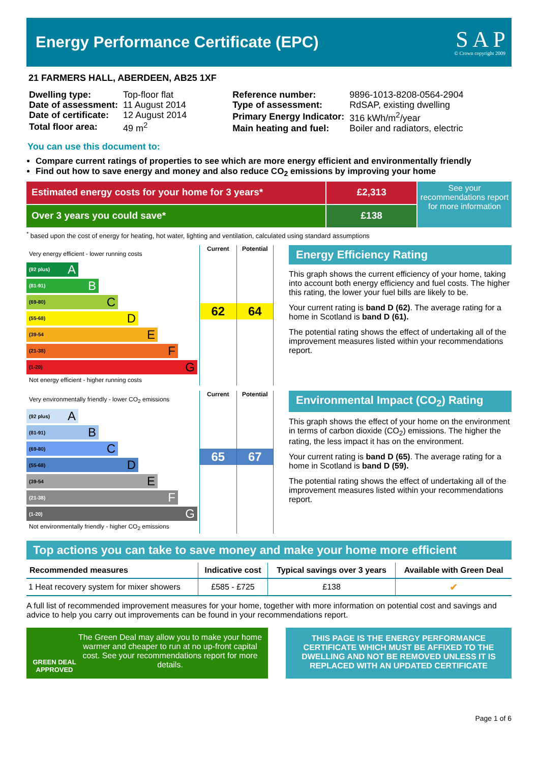Energy Performance Certificate (EPC)
S A P
© Crown copyright 2009
21 FARMERS HALL, ABERDEEN, AB25 1XF
| Dwelling type: | Top-floor flat |
| Date of assessment: | 11 August 2014 |
| Date of certificate: | 12 August 2014 |
| Total floor area: | 49 m<sup>2</sup> |
| Reference number: | 9896-1013-8208-0564-2904 |
| Type of assessment: | RdSAP, existing dwelling |
| Primary Energy Indicator: | 316 kWh/m<sup>2</sup>/year |
| Main heating and fuel: | Boiler and radiators, electric |
You can use this document to:
Compare current ratings of properties to see which are more energy efficient and environmentally friendly
Find out how to save energy and money and also reduce CO<sub>2</sub> emissions by improving your home
Estimated energy costs for your home for 3 years*
Over 3 years you could save*
£2,313
£138
See your recommendations report for more information
<sup>*</sup> based upon the cost of energy for heating, hot water, lighting and ventilation, calculated using standard assumptions
Very energy efficient - lower running costs
(92 plus) A
(81-91) B
(69-80) C
(55-68) D
(39-54 E
(21-38) F
(1-20) G
Not energy efficient - higher running costs
Current
62
Potential
64
Energy Efficiency Rating
This graph shows the current efficiency of your home, taking into account both energy efficiency and fuel costs. The higher this rating, the lower your fuel bills are likely to be.
Your current rating is band D (62). The average rating for a home in Scotland is band D (61).
The potential rating shows the effect of undertaking all of the improvement measures listed within your recommendations report.
Very environmentally friendly - lower CO<sub>2</sub> emissions
(92 plus) A
(81-91) B
(69-80) C
(55-68) D
(39-54 E
(21-38) F
(1-20) G
Not environmentally friendly - higher CO<sub>2</sub> emissions
Current
65
Potential
67
Environmental Impact (CO<sub>2</sub>) Rating
This graph shows the effect of your home on the environment in terms of carbon dioxide (CO<sub>2</sub>) emissions. The higher the rating, the less impact it has on the environment.
Your current rating is band D (65). The average rating for a home in Scotland is band D (59).
The potential rating shows the effect of undertaking all of the improvement measures listed within your recommendations report.
Top actions you can take to save money and make your home more efficient
| Recommended measures | Indicative cost | Typical savings over 3 years | Available with Green Deal |
| --- | --- | --- | --- |
| 1 Heat recovery system for mixer showers | £585 - £725 | £138 | ✔ |
A full list of recommended improvement measures for your home, together with more information on potential cost and savings and advice to help you carry out improvements can be found in your recommendations report.
GREEN DEAL APPROVED
The Green Deal may allow you to make your home warmer and cheaper to run at no up-front capital cost. See your recommendations report for more details.
THIS PAGE IS THE ENERGY PERFORMANCE CERTIFICATE WHICH MUST BE AFFIXED TO THE DWELLING AND NOT BE REMOVED UNLESS IT IS REPLACED WITH AN UPDATED CERTIFICATE
Page 1 of 6